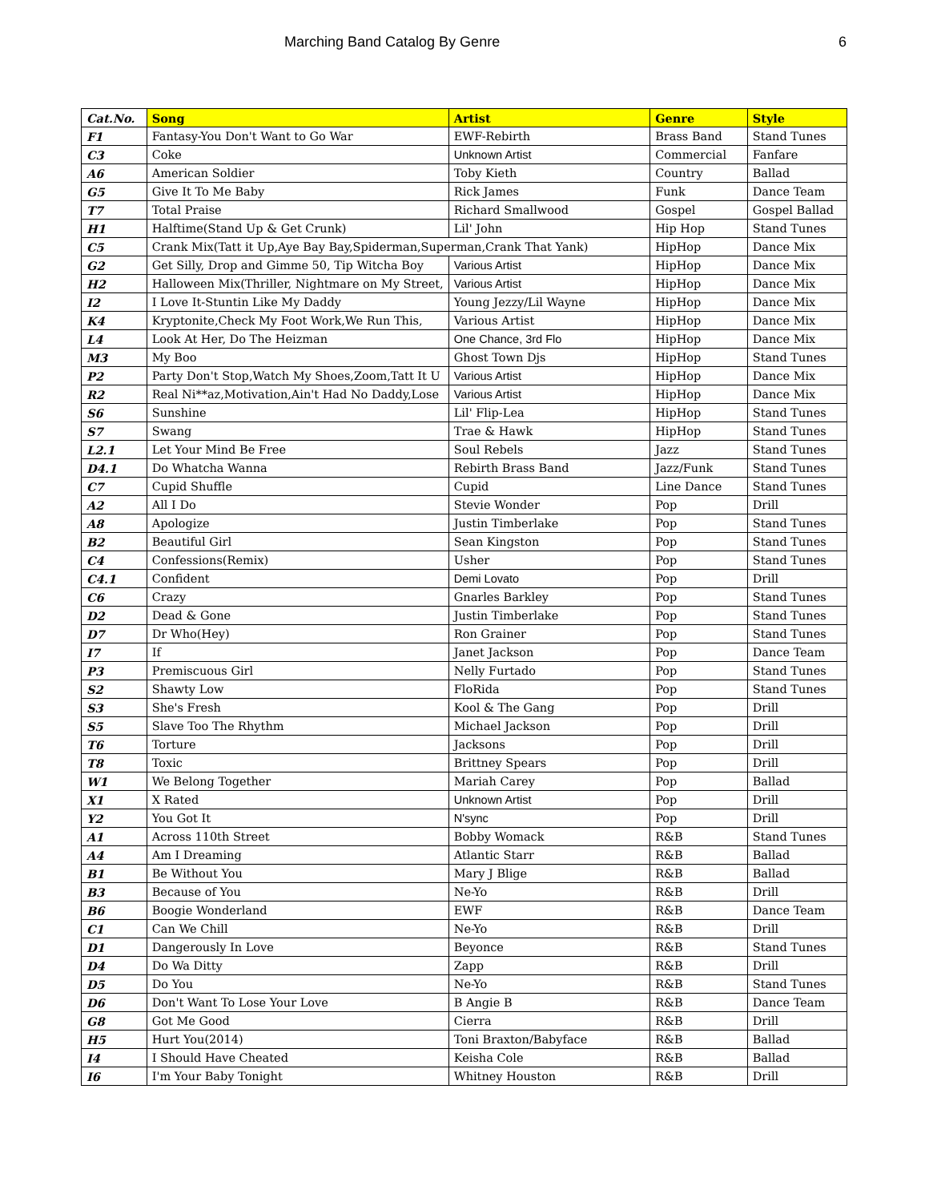Marching Band Catalog By Genre 6
| Cat.No. | Song | Artist | Genre | Style |
| --- | --- | --- | --- | --- |
| F1 | Fantasy-You Don't Want to Go War | EWF-Rebirth | Brass Band | Stand Tunes |
| C3 | Coke | Unknown Artist | Commercial | Fanfare |
| A6 | American Soldier | Toby Kieth | Country | Ballad |
| G5 | Give It To Me Baby | Rick James | Funk | Dance Team |
| T7 | Total Praise | Richard Smallwood | Gospel | Gospel Ballad |
| H1 | Halftime(Stand Up & Get Crunk) | Lil' John | Hip Hop | Stand Tunes |
| C5 | Crank Mix(Tatt it Up,Aye Bay Bay,Spiderman,Superman,Crank That Yank) | | HipHop | Dance Mix |
| G2 | Get Silly, Drop and Gimme 50, Tip Witcha Boy | Various Artist | HipHop | Dance Mix |
| H2 | Halloween Mix(Thriller, Nightmare on My Street, | Various Artist | HipHop | Dance Mix |
| I2 | I Love It-Stuntin Like My Daddy | Young Jezzy/Lil Wayne | HipHop | Dance Mix |
| K4 | Kryptonite,Check My Foot Work,We Run This, | Various Artist | HipHop | Dance Mix |
| L4 | Look At Her, Do The Heizman | One Chance, 3rd Flo | HipHop | Dance Mix |
| M3 | My Boo | Ghost Town Djs | HipHop | Stand Tunes |
| P2 | Party Don't Stop,Watch My Shoes,Zoom,Tatt It U | Various Artist | HipHop | Dance Mix |
| R2 | Real Ni**az,Motivation,Ain't Had No Daddy,Lose | Various Artist | HipHop | Dance Mix |
| S6 | Sunshine | Lil' Flip-Lea | HipHop | Stand Tunes |
| S7 | Swang | Trae & Hawk | HipHop | Stand Tunes |
| L2.1 | Let Your Mind Be Free | Soul Rebels | Jazz | Stand Tunes |
| D4.1 | Do Whatcha Wanna | Rebirth Brass Band | Jazz/Funk | Stand Tunes |
| C7 | Cupid Shuffle | Cupid | Line Dance | Stand Tunes |
| A2 | All I Do | Stevie Wonder | Pop | Drill |
| A8 | Apologize | Justin Timberlake | Pop | Stand Tunes |
| B2 | Beautiful Girl | Sean Kingston | Pop | Stand Tunes |
| C4 | Confessions(Remix) | Usher | Pop | Stand Tunes |
| C4.1 | Confident | Demi Lovato | Pop | Drill |
| C6 | Crazy | Gnarles Barkley | Pop | Stand Tunes |
| D2 | Dead & Gone | Justin Timberlake | Pop | Stand Tunes |
| D7 | Dr Who(Hey) | Ron Grainer | Pop | Stand Tunes |
| I7 | If | Janet Jackson | Pop | Dance Team |
| P3 | Premiscuous Girl | Nelly Furtado | Pop | Stand Tunes |
| S2 | Shawty Low | FloRida | Pop | Stand Tunes |
| S3 | She's Fresh | Kool & The Gang | Pop | Drill |
| S5 | Slave Too The Rhythm | Michael Jackson | Pop | Drill |
| T6 | Torture | Jacksons | Pop | Drill |
| T8 | Toxic | Brittney Spears | Pop | Drill |
| W1 | We Belong Together | Mariah Carey | Pop | Ballad |
| X1 | X Rated | Unknown Artist | Pop | Drill |
| Y2 | You Got It | N'sync | Pop | Drill |
| A1 | Across 110th Street | Bobby Womack | R&B | Stand Tunes |
| A4 | Am I Dreaming | Atlantic Starr | R&B | Ballad |
| B1 | Be Without You | Mary J Blige | R&B | Ballad |
| B3 | Because of You | Ne-Yo | R&B | Drill |
| B6 | Boogie Wonderland | EWF | R&B | Dance Team |
| C1 | Can We Chill | Ne-Yo | R&B | Drill |
| D1 | Dangerously In Love | Beyonce | R&B | Stand Tunes |
| D4 | Do Wa Ditty | Zapp | R&B | Drill |
| D5 | Do You | Ne-Yo | R&B | Stand Tunes |
| D6 | Don't Want To Lose Your Love | B Angie B | R&B | Dance Team |
| G8 | Got Me Good | Cierra | R&B | Drill |
| H5 | Hurt You(2014) | Toni Braxton/Babyface | R&B | Ballad |
| I4 | I Should Have Cheated | Keisha Cole | R&B | Ballad |
| I6 | I'm Your Baby Tonight | Whitney Houston | R&B | Drill |